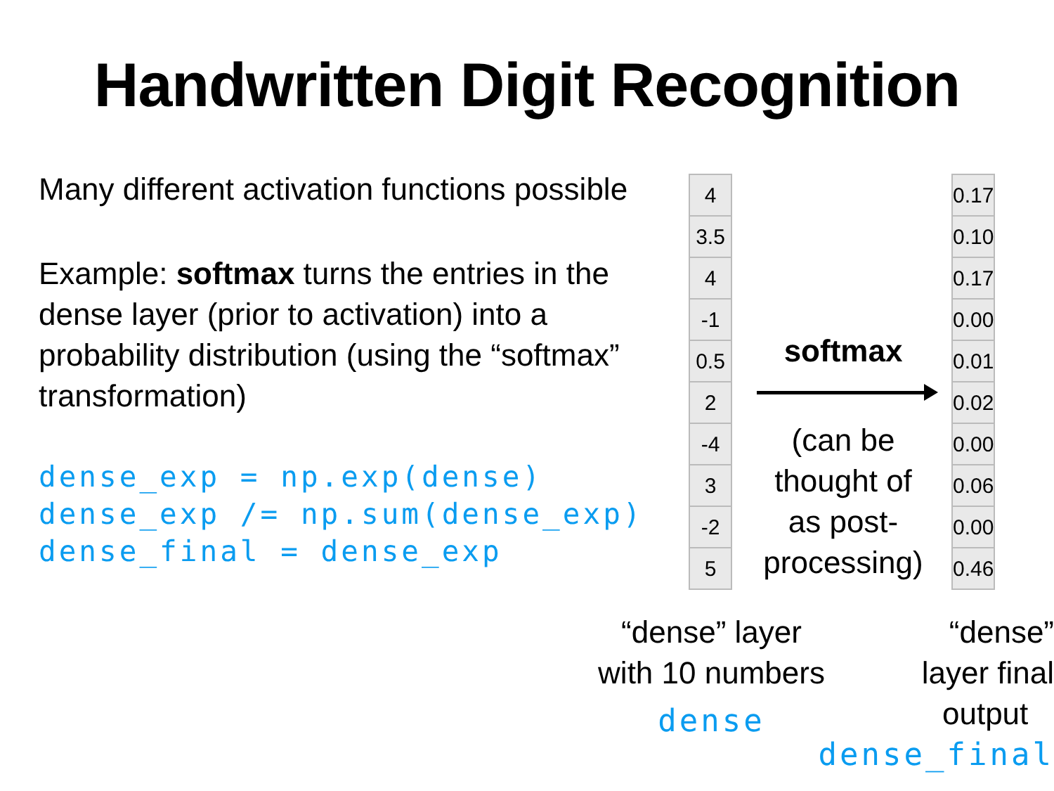Handwritten Digit Recognition
Many different activation functions possible
Example: softmax turns the entries in the dense layer (prior to activation) into a probability distribution (using the “softmax” transformation)
dense_exp = np.exp(dense)
dense_exp /= np.sum(dense_exp)
dense_final = dense_exp
| 4 |
| 3.5 |
| 4 |
| -1 |
| 0.5 |
| 2 |
| -4 |
| 3 |
| -2 |
| 5 |
softmax
(can be thought of as post-processing)
| 0.17 |
| 0.10 |
| 0.17 |
| 0.00 |
| 0.01 |
| 0.02 |
| 0.00 |
| 0.06 |
| 0.00 |
| 0.46 |
“dense” layer
with 10 numbers
dense
“dense”
layer final
output
dense_final